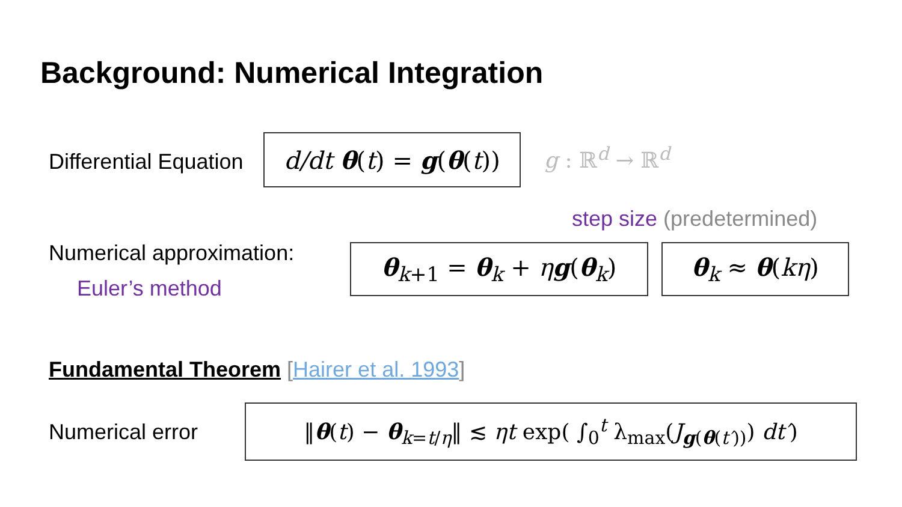Background: Numerical Integration
Differential Equation
d/dt θ(t) = g(θ(t))
g : ℝ<sup>d</sup> → ℝ<sup>d</sup>
step size (predetermined)
Numerical approximation:
Euler’s method
θ<sub>k+1</sub> = θ<sub>k</sub> + ηg(θ<sub>k</sub>) θ<sub>k</sub> ≈ θ(kη)
Fundamental Theorem [Hairer et al. 1993]
Numerical error
‖θ(t) − θ<sub>k=t/η</sub>‖ ≲ ηt exp( ∫<sub>0</sub><sup>t</sup> λ<sub>max</sub>(J<sub>g(θ(t′))</sub>) dt′)